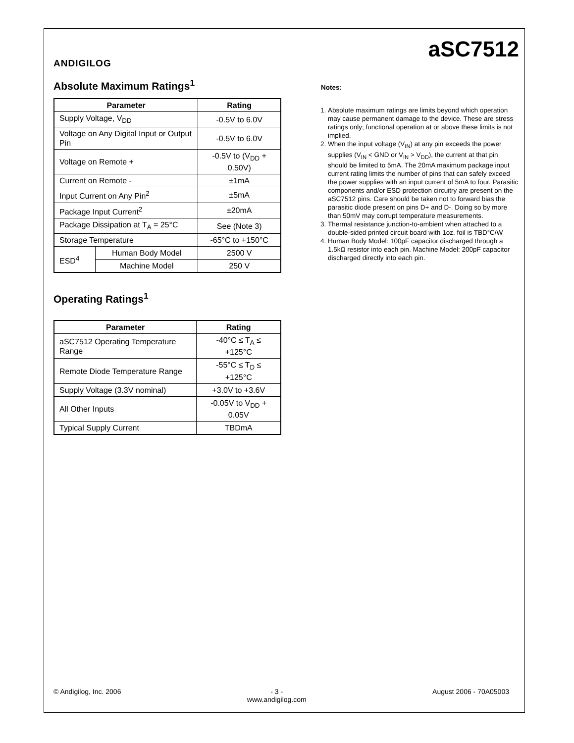ANDIGILOG
aSC7512
Absolute Maximum Ratings<sup>1</sup>
| Parameter | | Rating |
| --- | --- | --- |
| Supply Voltage, V<sub>DD</sub> | | -0.5V to 6.0V |
| Voltage on Any Digital Input or Output Pin | | -0.5V to 6.0V |
| Voltage on Remote + | | -0.5V to (V<sub>DD</sub> + 0.50V) |
| Current on Remote - | | ±1mA |
| Input Current on Any Pin<sup>2</sup> | | ±5mA |
| Package Input Current<sup>2</sup> | | ±20mA |
| Package Dissipation at T<sub>A</sub> = 25°C | | See (Note 3) |
| Storage Temperature | | -65°C to +150°C |
| ESD<sup>4</sup> | Human Body Model | 2500 V |
| | Machine Model | 250 V |
Operating Ratings<sup>1</sup>
| Parameter | Rating |
| --- | --- |
| aSC7512 Operating Temperature Range | -40°C ≤ T<sub>A</sub> ≤ +125°C |
| Remote Diode Temperature Range | -55°C ≤ T<sub>D</sub> ≤ +125°C |
| Supply Voltage (3.3V nominal) | +3.0V to +3.6V |
| All Other Inputs | -0.05V to V<sub>DD</sub> + 0.05V |
| Typical Supply Current | TBDmA |
Notes:
1. Absolute maximum ratings are limits beyond which operation may cause permanent damage to the device. These are stress ratings only; functional operation at or above these limits is not implied.
2. When the input voltage (V<sub>IN</sub>) at any pin exceeds the power supplies (V<sub>IN</sub> < GND or V<sub>IN</sub> > V<sub>DD</sub>), the current at that pin should be limited to 5mA. The 20mA maximum package input current rating limits the number of pins that can safely exceed the power supplies with an input current of 5mA to four. Parasitic components and/or ESD protection circuitry are present on the aSC7512 pins. Care should be taken not to forward bias the parasitic diode present on pins D+ and D-. Doing so by more than 50mV may corrupt temperature measurements.
3. Thermal resistance junction-to-ambient when attached to a double-sided printed circuit board with 1oz. foil is TBD°C/W
4. Human Body Model: 100pF capacitor discharged through a 1.5kΩ resistor into each pin. Machine Model: 200pF capacitor discharged directly into each pin.
© Andigilog, Inc. 2006 - 3 -
www.andigilog.com August 2006 - 70A05003